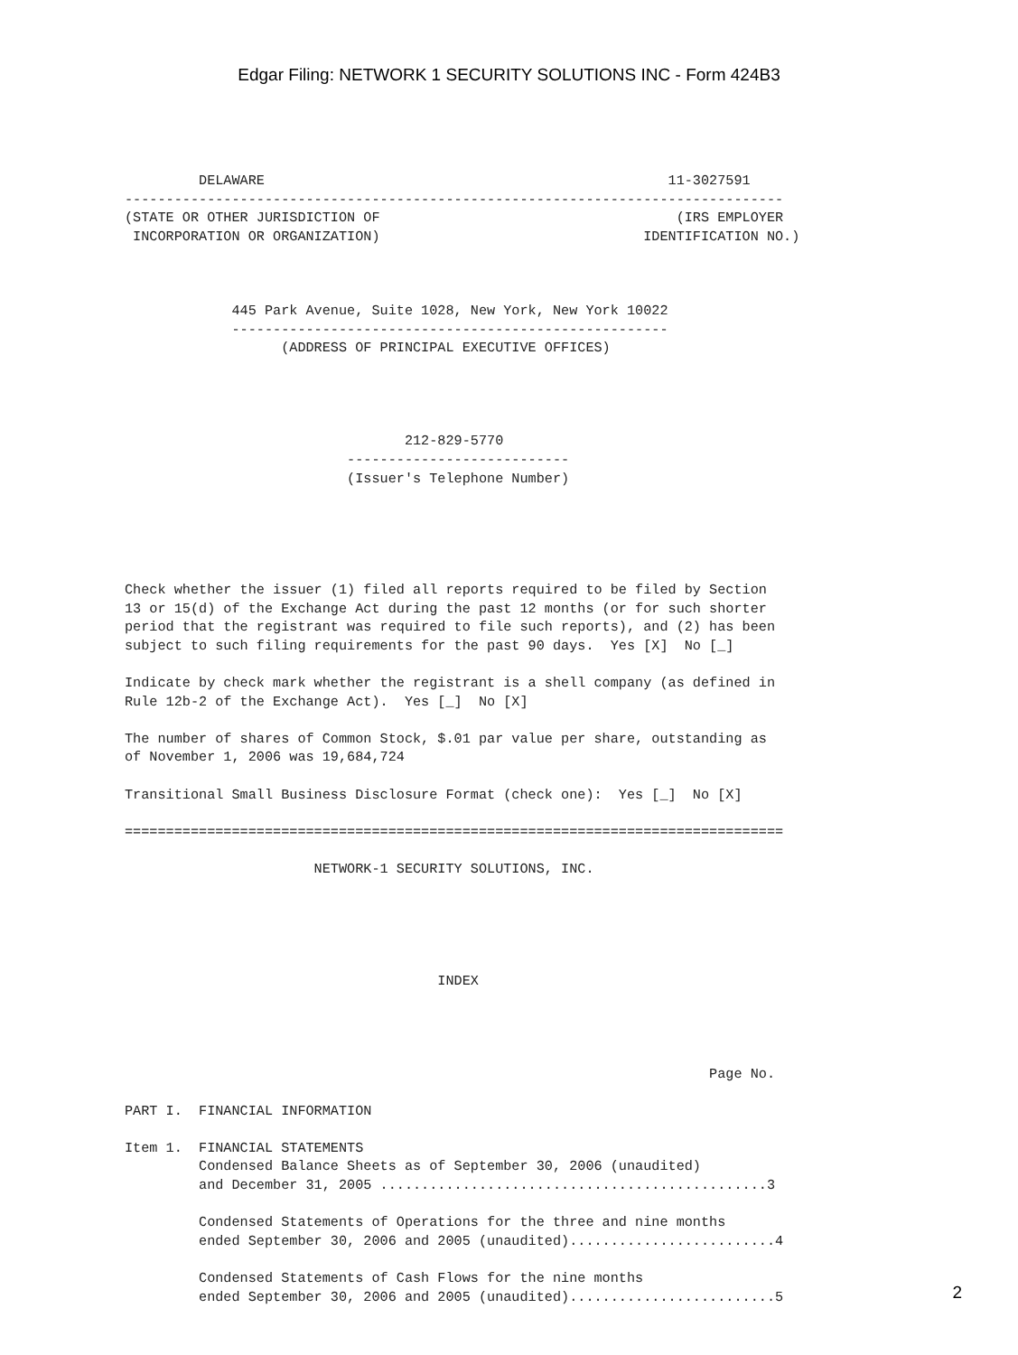Edgar Filing: NETWORK 1 SECURITY SOLUTIONS INC - Form 424B3
         DELAWARE                                                 11-3027591
--------------------------------------------------------------------------------
(STATE OR OTHER JURISDICTION OF                                    (IRS EMPLOYER
 INCORPORATION OR ORGANIZATION)                                IDENTIFICATION NO.)



             445 Park Avenue, Suite 1028, New York, New York 10022
             -----------------------------------------------------
                   (ADDRESS OF PRINCIPAL EXECUTIVE OFFICES)




                                  212-829-5770
                           ---------------------------
                           (Issuer's Telephone Number)





Check whether the issuer (1) filed all reports required to be filed by Section
13 or 15(d) of the Exchange Act during the past 12 months (or for such shorter
period that the registrant was required to file such reports), and (2) has been
subject to such filing requirements for the past 90 days.  Yes [X]  No [_]

Indicate by check mark whether the registrant is a shell company (as defined in
Rule 12b-2 of the Exchange Act).  Yes [_]  No [X]

The number of shares of Common Stock, $.01 par value per share, outstanding as
of November 1, 2006 was 19,684,724

Transitional Small Business Disclosure Format (check one):  Yes [_]  No [X]

================================================================================

                       NETWORK-1 SECURITY SOLUTIONS, INC.





                                      INDEX




                                                                       Page No.

PART I.  FINANCIAL INFORMATION

Item 1.  FINANCIAL STATEMENTS
         Condensed Balance Sheets as of September 30, 2006 (unaudited)
         and December 31, 2005 ...............................................3

         Condensed Statements of Operations for the three and nine months
         ended September 30, 2006 and 2005 (unaudited).........................4

         Condensed Statements of Cash Flows for the nine months
         ended September 30, 2006 and 2005 (unaudited).........................5
2